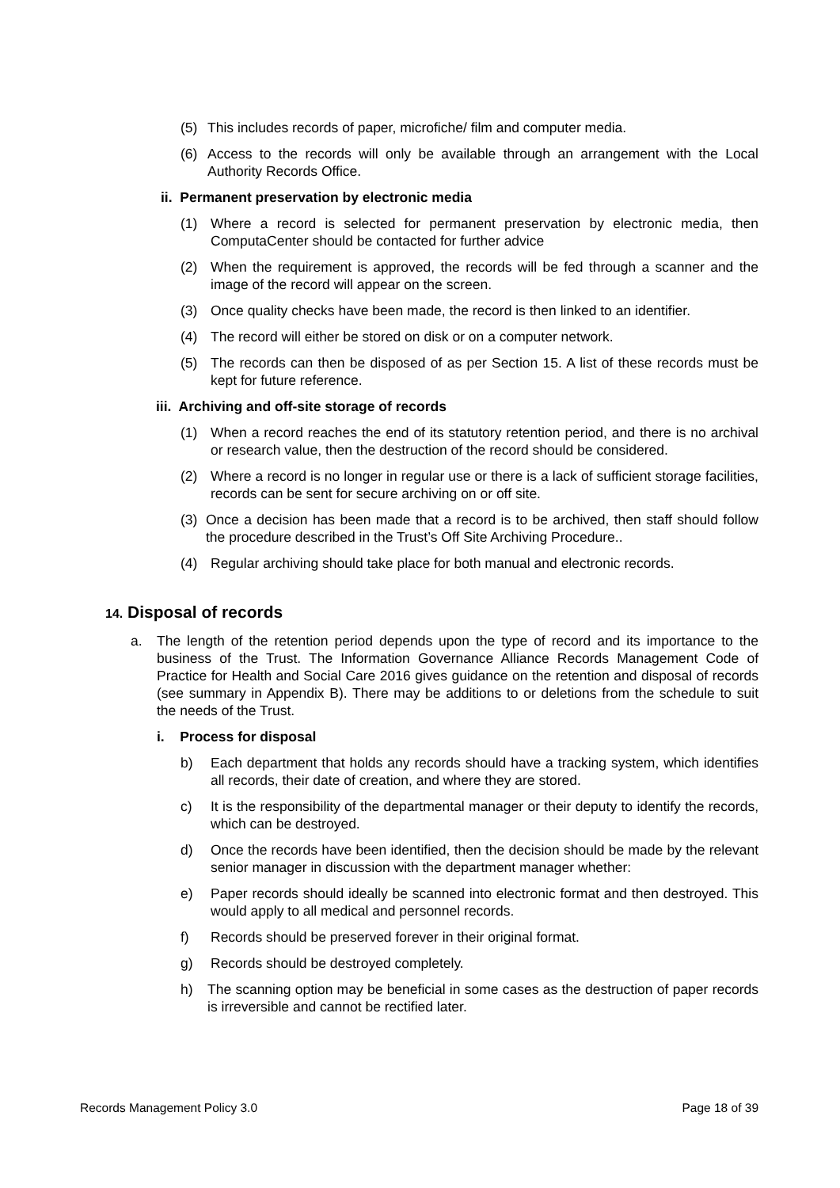(5) This includes records of paper, microfiche/ film and computer media.
(6) Access to the records will only be available through an arrangement with the Local Authority Records Office.
ii. Permanent preservation by electronic media
(1) Where a record is selected for permanent preservation by electronic media, then ComputaCenter should be contacted for further advice
(2) When the requirement is approved, the records will be fed through a scanner and the image of the record will appear on the screen.
(3) Once quality checks have been made, the record is then linked to an identifier.
(4) The record will either be stored on disk or on a computer network.
(5) The records can then be disposed of as per Section 15. A list of these records must be kept for future reference.
iii. Archiving and off-site storage of records
(1) When a record reaches the end of its statutory retention period, and there is no archival or research value, then the destruction of the record should be considered.
(2) Where a record is no longer in regular use or there is a lack of sufficient storage facilities, records can be sent for secure archiving on or off site.
(3) Once a decision has been made that a record is to be archived, then staff should follow the procedure described in the Trust’s Off Site Archiving Procedure..
(4) Regular archiving should take place for both manual and electronic records.
14. Disposal of records
a. The length of the retention period depends upon the type of record and its importance to the business of the Trust. The Information Governance Alliance Records Management Code of Practice for Health and Social Care 2016 gives guidance on the retention and disposal of records (see summary in Appendix B). There may be additions to or deletions from the schedule to suit the needs of the Trust.
i. Process for disposal
b) Each department that holds any records should have a tracking system, which identifies all records, their date of creation, and where they are stored.
c) It is the responsibility of the departmental manager or their deputy to identify the records, which can be destroyed.
d) Once the records have been identified, then the decision should be made by the relevant senior manager in discussion with the department manager whether:
e) Paper records should ideally be scanned into electronic format and then destroyed. This would apply to all medical and personnel records.
f) Records should be preserved forever in their original format.
g) Records should be destroyed completely.
h) The scanning option may be beneficial in some cases as the destruction of paper records is irreversible and cannot be rectified later.
Records Management Policy 3.0 Page 18 of 39